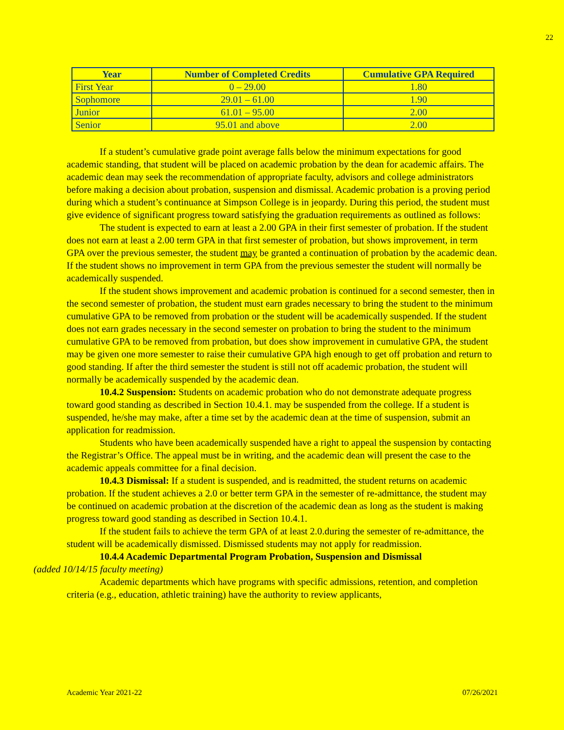22
| Year | Number of Completed Credits | Cumulative GPA Required |
| --- | --- | --- |
| First Year | 0 – 29.00 | 1.80 |
| Sophomore | 29.01 – 61.00 | 1.90 |
| Junior | 61.01 – 95.00 | 2.00 |
| Senior | 95.01 and above | 2.00 |
If a student’s cumulative grade point average falls below the minimum expectations for good academic standing, that student will be placed on academic probation by the dean for academic affairs. The academic dean may seek the recommendation of appropriate faculty, advisors and college administrators before making a decision about probation, suspension and dismissal. Academic probation is a proving period during which a student’s continuance at Simpson College is in jeopardy. During this period, the student must give evidence of significant progress toward satisfying the graduation requirements as outlined as follows:
The student is expected to earn at least a 2.00 GPA in their first semester of probation. If the student does not earn at least a 2.00 term GPA in that first semester of probation, but shows improvement, in term GPA over the previous semester, the student may be granted a continuation of probation by the academic dean. If the student shows no improvement in term GPA from the previous semester the student will normally be academically suspended.
If the student shows improvement and academic probation is continued for a second semester, then in the second semester of probation, the student must earn grades necessary to bring the student to the minimum cumulative GPA to be removed from probation or the student will be academically suspended. If the student does not earn grades necessary in the second semester on probation to bring the student to the minimum cumulative GPA to be removed from probation, but does show improvement in cumulative GPA, the student may be given one more semester to raise their cumulative GPA high enough to get off probation and return to good standing. If after the third semester the student is still not off academic probation, the student will normally be academically suspended by the academic dean.
10.4.2 Suspension: Students on academic probation who do not demonstrate adequate progress toward good standing as described in Section 10.4.1. may be suspended from the college. If a student is suspended, he/she may make, after a time set by the academic dean at the time of suspension, submit an application for readmission.
Students who have been academically suspended have a right to appeal the suspension by contacting the Registrar’s Office. The appeal must be in writing, and the academic dean will present the case to the academic appeals committee for a final decision.
10.4.3 Dismissal: If a student is suspended, and is readmitted, the student returns on academic probation. If the student achieves a 2.0 or better term GPA in the semester of re-admittance, the student may be continued on academic probation at the discretion of the academic dean as long as the student is making progress toward good standing as described in Section 10.4.1.
If the student fails to achieve the term GPA of at least 2.0.during the semester of re-admittance, the student will be academically dismissed. Dismissed students may not apply for readmission.
10.4.4 Academic Departmental Program Probation, Suspension and Dismissal
(added 10/14/15 faculty meeting)
Academic departments which have programs with specific admissions, retention, and completion criteria (e.g., education, athletic training) have the authority to review applicants,
Academic Year 2021-22 07/26/2021